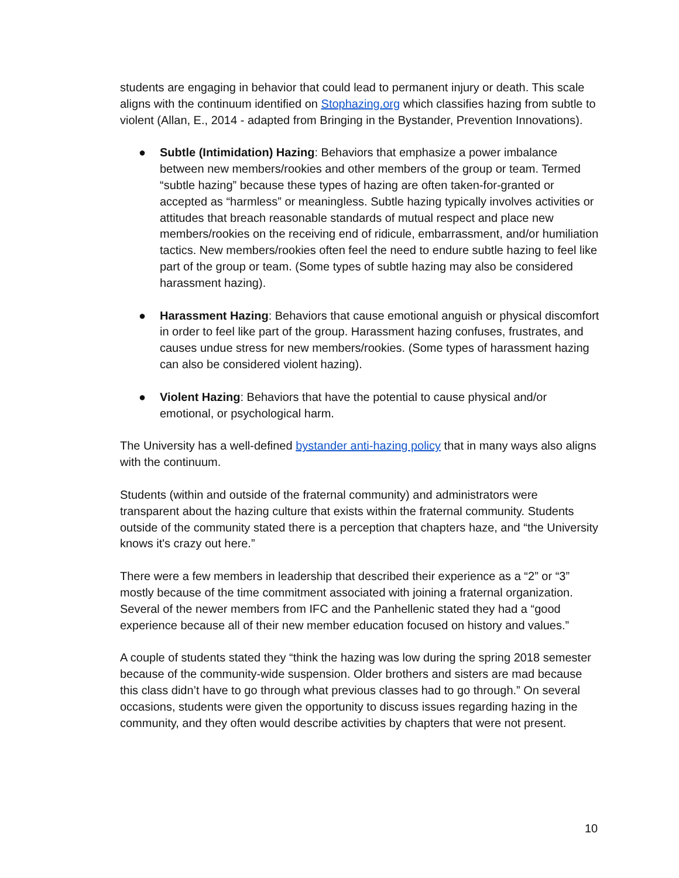students are engaging in behavior that could lead to permanent injury or death. This scale aligns with the continuum identified on Stophazing.org which classifies hazing from subtle to violent (Allan, E., 2014 - adapted from Bringing in the Bystander, Prevention Innovations).
● Subtle (Intimidation) Hazing: Behaviors that emphasize a power imbalance between new members/rookies and other members of the group or team. Termed “subtle hazing” because these types of hazing are often taken-for-granted or accepted as “harmless” or meaningless. Subtle hazing typically involves activities or attitudes that breach reasonable standards of mutual respect and place new members/rookies on the receiving end of ridicule, embarrassment, and/or humiliation tactics. New members/rookies often feel the need to endure subtle hazing to feel like part of the group or team. (Some types of subtle hazing may also be considered harassment hazing).
● Harassment Hazing: Behaviors that cause emotional anguish or physical discomfort in order to feel like part of the group. Harassment hazing confuses, frustrates, and causes undue stress for new members/rookies. (Some types of harassment hazing can also be considered violent hazing).
● Violent Hazing: Behaviors that have the potential to cause physical and/or emotional, or psychological harm.
The University has a well-defined bystander anti-hazing policy that in many ways also aligns with the continuum.
Students (within and outside of the fraternal community) and administrators were transparent about the hazing culture that exists within the fraternal community. Students outside of the community stated there is a perception that chapters haze, and “the University knows it's crazy out here.”
There were a few members in leadership that described their experience as a “2” or “3” mostly because of the time commitment associated with joining a fraternal organization. Several of the newer members from IFC and the Panhellenic stated they had a “good experience because all of their new member education focused on history and values.”
A couple of students stated they “think the hazing was low during the spring 2018 semester because of the community-wide suspension. Older brothers and sisters are mad because this class didn’t have to go through what previous classes had to go through.” On several occasions, students were given the opportunity to discuss issues regarding hazing in the community, and they often would describe activities by chapters that were not present.
10